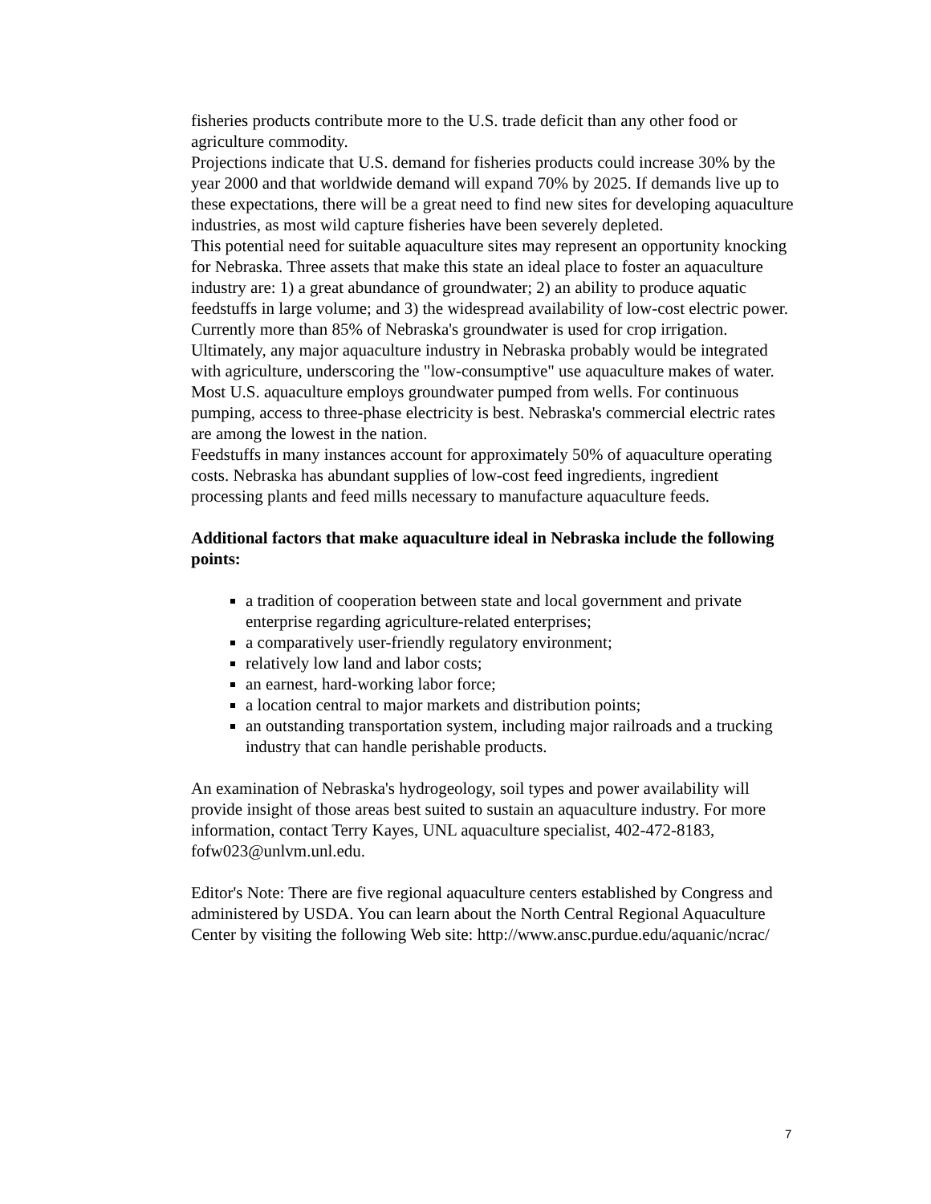fisheries products contribute more to the U.S. trade deficit than any other food or agriculture commodity.
Projections indicate that U.S. demand for fisheries products could increase 30% by the year 2000 and that worldwide demand will expand 70% by 2025. If demands live up to these expectations, there will be a great need to find new sites for developing aquaculture industries, as most wild capture fisheries have been severely depleted.
This potential need for suitable aquaculture sites may represent an opportunity knocking for Nebraska. Three assets that make this state an ideal place to foster an aquaculture industry are: 1) a great abundance of groundwater; 2) an ability to produce aquatic feedstuffs in large volume; and 3) the widespread availability of low-cost electric power.
Currently more than 85% of Nebraska's groundwater is used for crop irrigation. Ultimately, any major aquaculture industry in Nebraska probably would be integrated with agriculture, underscoring the "low-consumptive" use aquaculture makes of water.
Most U.S. aquaculture employs groundwater pumped from wells. For continuous pumping, access to three-phase electricity is best. Nebraska's commercial electric rates are among the lowest in the nation.
Feedstuffs in many instances account for approximately 50% of aquaculture operating costs. Nebraska has abundant supplies of low-cost feed ingredients, ingredient processing plants and feed mills necessary to manufacture aquaculture feeds.
Additional factors that make aquaculture ideal in Nebraska include the following points:
a tradition of cooperation between state and local government and private enterprise regarding agriculture-related enterprises;
a comparatively user-friendly regulatory environment;
relatively low land and labor costs;
an earnest, hard-working labor force;
a location central to major markets and distribution points;
an outstanding transportation system, including major railroads and a trucking industry that can handle perishable products.
An examination of Nebraska's hydrogeology, soil types and power availability will provide insight of those areas best suited to sustain an aquaculture industry. For more information, contact Terry Kayes, UNL aquaculture specialist, 402-472-8183, fofw023@unlvm.unl.edu.
Editor's Note: There are five regional aquaculture centers established by Congress and administered by USDA. You can learn about the North Central Regional Aquaculture Center by visiting the following Web site: http://www.ansc.purdue.edu/aquanic/ncrac/
7